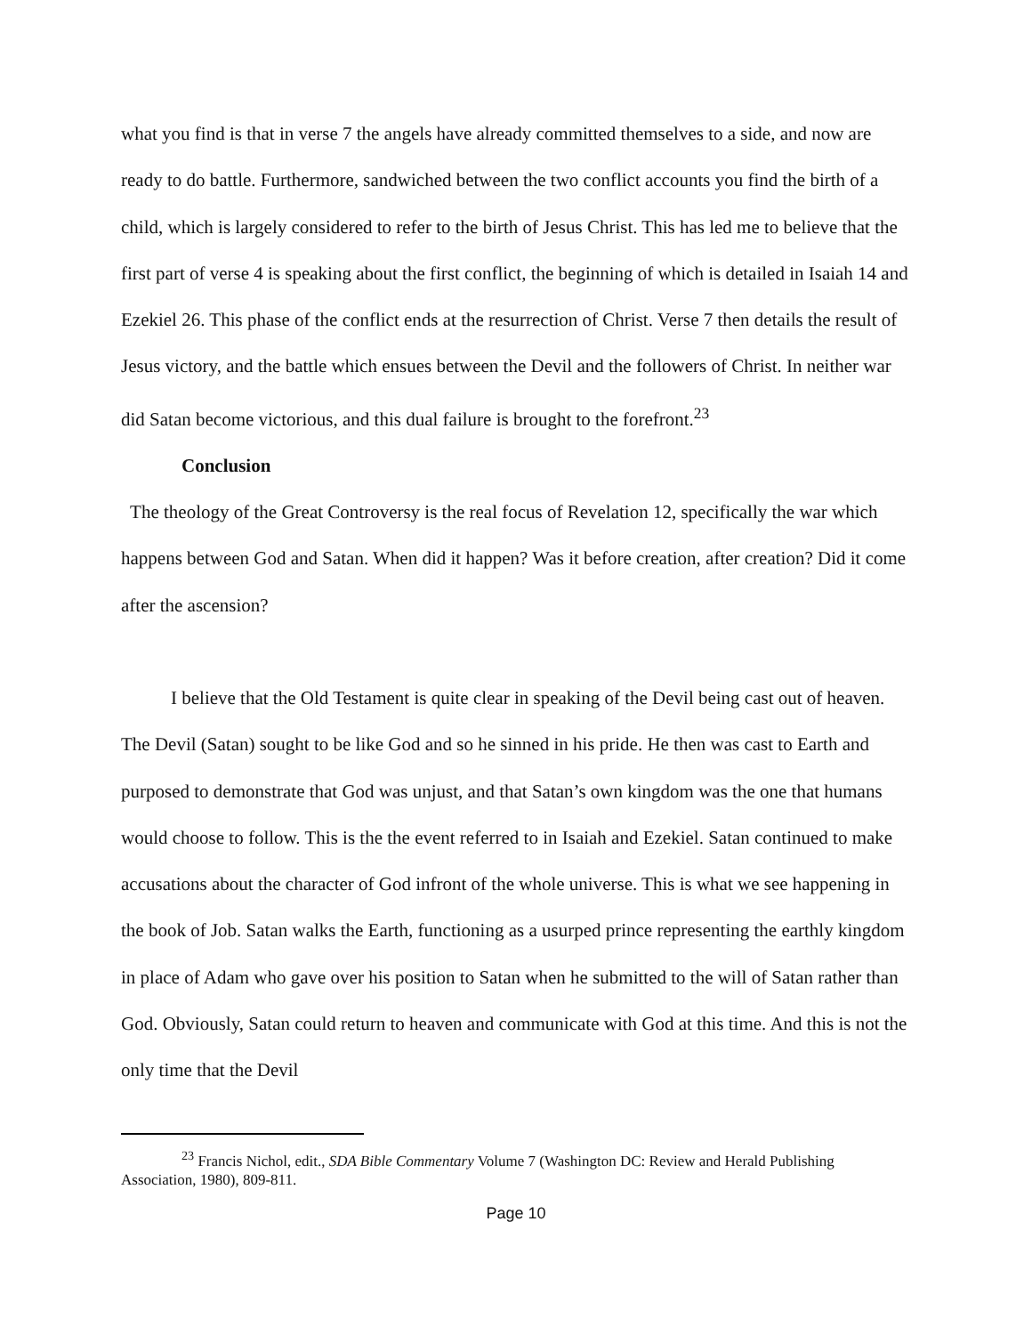what you find is that in verse 7 the angels have already committed themselves to a side, and now are ready to do battle. Furthermore, sandwiched between the two conflict accounts you find the birth of a child, which is largely considered to refer to the birth of Jesus Christ. This has led me to believe that the first part of verse 4 is speaking about the first conflict, the beginning of which is detailed in Isaiah 14 and Ezekiel 26. This phase of the conflict ends at the resurrection of Christ. Verse 7 then details the result of Jesus victory, and the battle which ensues between the Devil and the followers of Christ. In neither war did Satan become victorious, and this dual failure is brought to the forefront.<sup>23</sup>
Conclusion
The theology of the Great Controversy is the real focus of Revelation 12, specifically the war which happens between God and Satan. When did it happen? Was it before creation, after creation? Did it come after the ascension?
I believe that the Old Testament is quite clear in speaking of the Devil being cast out of heaven. The Devil (Satan) sought to be like God and so he sinned in his pride. He then was cast to Earth and purposed to demonstrate that God was unjust, and that Satan’s own kingdom was the one that humans would choose to follow. This is the the event referred to in Isaiah and Ezekiel. Satan continued to make accusations about the character of God infront of the whole universe. This is what we see happening in the book of Job. Satan walks the Earth, functioning as a usurped prince representing the earthly kingdom in place of Adam who gave over his position to Satan when he submitted to the will of Satan rather than God. Obviously, Satan could return to heaven and communicate with God at this time. And this is not the only time that the Devil
<sup>23</sup> Francis Nichol, edit., SDA Bible Commentary Volume 7 (Washington DC: Review and Herald Publishing Association, 1980), 809-811.
Page 10